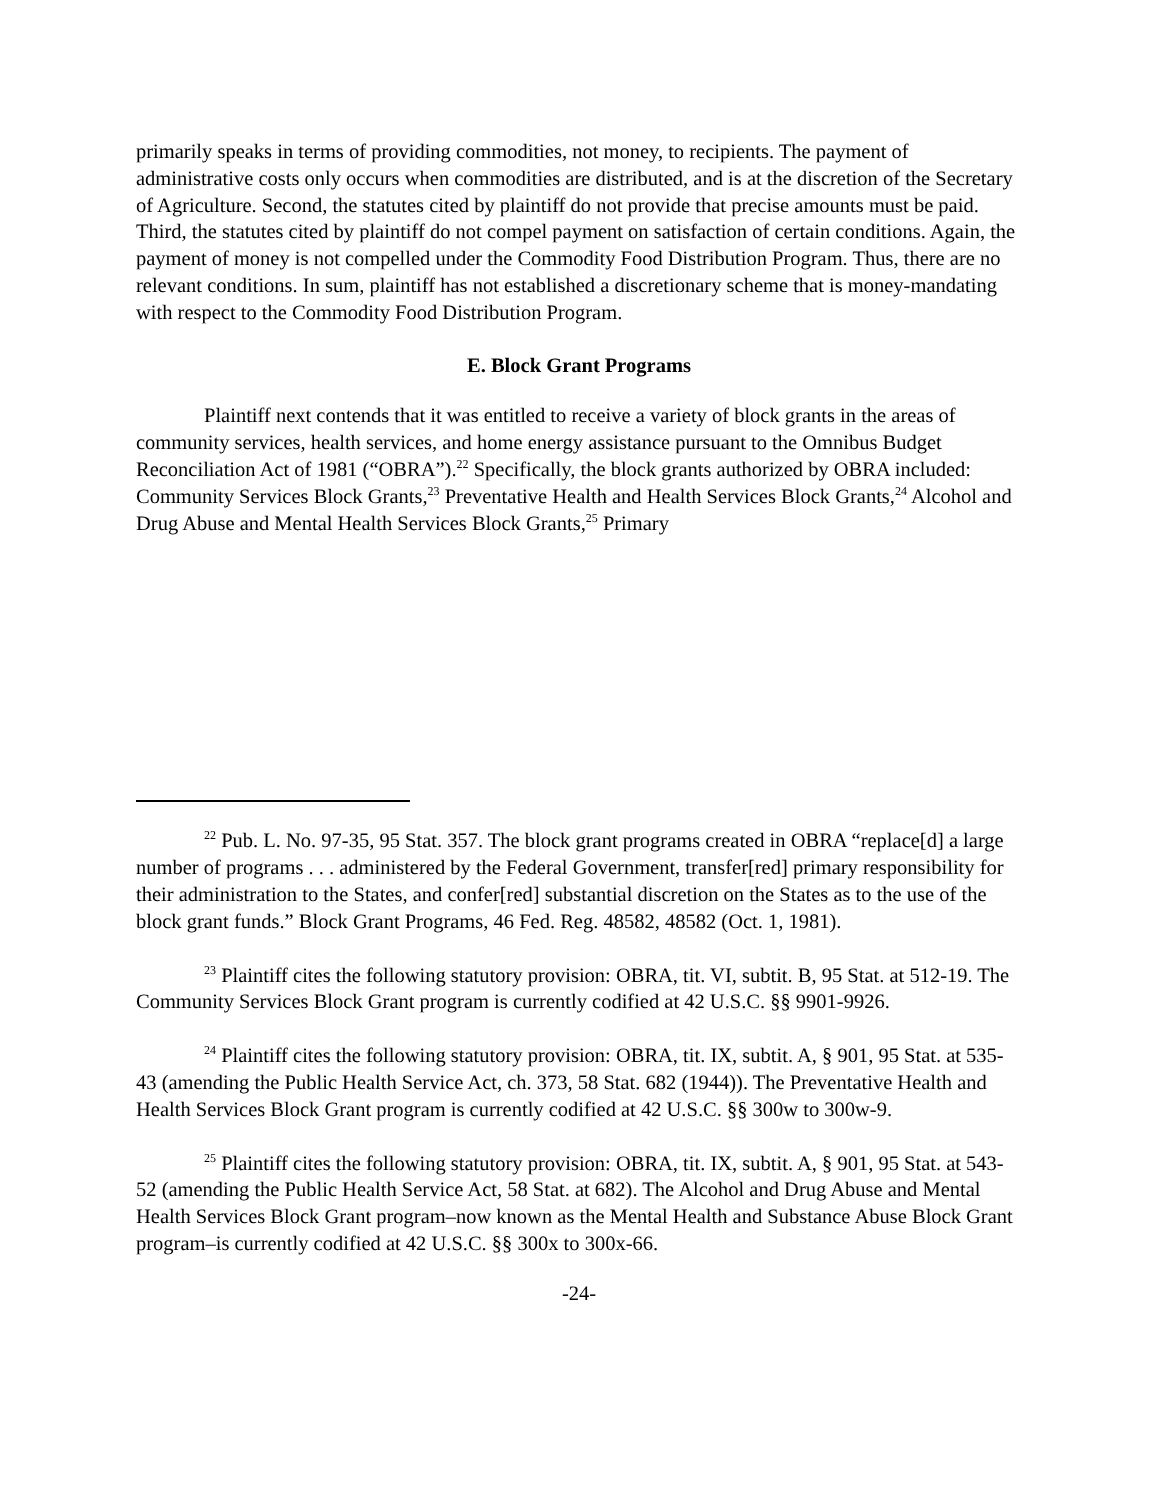primarily speaks in terms of providing commodities, not money, to recipients. The payment of administrative costs only occurs when commodities are distributed, and is at the discretion of the Secretary of Agriculture. Second, the statutes cited by plaintiff do not provide that precise amounts must be paid. Third, the statutes cited by plaintiff do not compel payment on satisfaction of certain conditions. Again, the payment of money is not compelled under the Commodity Food Distribution Program. Thus, there are no relevant conditions. In sum, plaintiff has not established a discretionary scheme that is money-mandating with respect to the Commodity Food Distribution Program.
E. Block Grant Programs
Plaintiff next contends that it was entitled to receive a variety of block grants in the areas of community services, health services, and home energy assistance pursuant to the Omnibus Budget Reconciliation Act of 1981 (“OBRA”).<sup>22</sup> Specifically, the block grants authorized by OBRA included: Community Services Block Grants,<sup>23</sup> Preventative Health and Health Services Block Grants,<sup>24</sup> Alcohol and Drug Abuse and Mental Health Services Block Grants,<sup>25</sup> Primary
<sup>22</sup> Pub. L. No. 97-35, 95 Stat. 357. The block grant programs created in OBRA “replace[d] a large number of programs . . . administered by the Federal Government, transfer[red] primary responsibility for their administration to the States, and confer[red] substantial discretion on the States as to the use of the block grant funds.” Block Grant Programs, 46 Fed. Reg. 48582, 48582 (Oct. 1, 1981).
<sup>23</sup> Plaintiff cites the following statutory provision: OBRA, tit. VI, subtit. B, 95 Stat. at 512-19. The Community Services Block Grant program is currently codified at 42 U.S.C. §§ 9901-9926.
<sup>24</sup> Plaintiff cites the following statutory provision: OBRA, tit. IX, subtit. A, § 901, 95 Stat. at 535-43 (amending the Public Health Service Act, ch. 373, 58 Stat. 682 (1944)). The Preventative Health and Health Services Block Grant program is currently codified at 42 U.S.C. §§ 300w to 300w-9.
<sup>25</sup> Plaintiff cites the following statutory provision: OBRA, tit. IX, subtit. A, § 901, 95 Stat. at 543-52 (amending the Public Health Service Act, 58 Stat. at 682). The Alcohol and Drug Abuse and Mental Health Services Block Grant program–now known as the Mental Health and Substance Abuse Block Grant program–is currently codified at 42 U.S.C. §§ 300x to 300x-66.
-24-